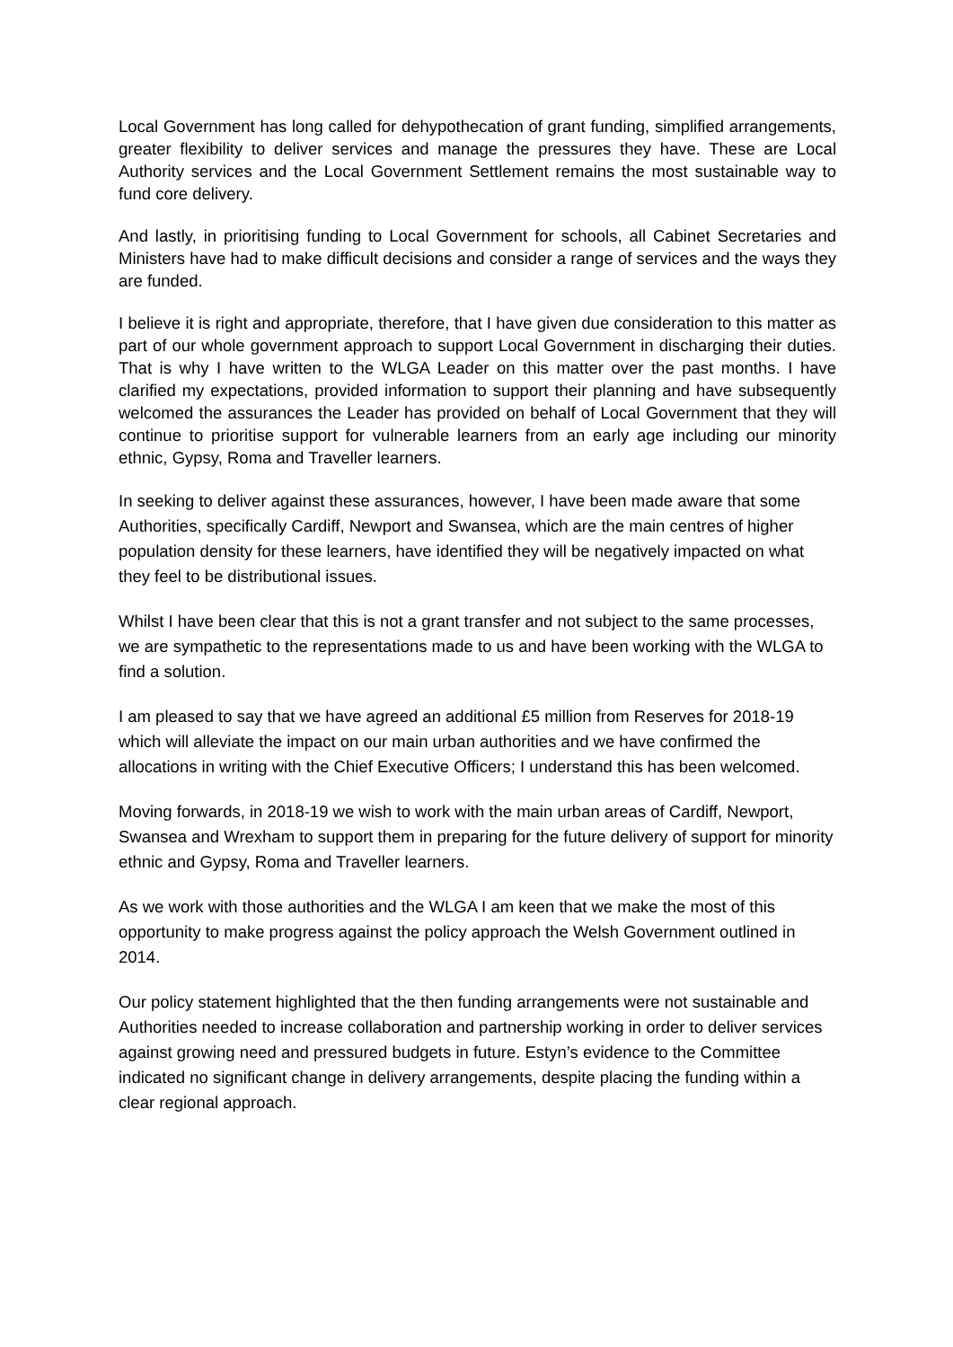Local Government has long called for dehypothecation of grant funding, simplified arrangements, greater flexibility to deliver services and manage the pressures they have. These are Local Authority services and the Local Government Settlement remains the most sustainable way to fund core delivery.
And lastly, in prioritising funding to Local Government for schools, all Cabinet Secretaries and Ministers have had to make difficult decisions and consider a range of services and the ways they are funded.
I believe it is right and appropriate, therefore, that I have given due consideration to this matter as part of our whole government approach to support Local Government in discharging their duties. That is why I have written to the WLGA Leader on this matter over the past months. I have clarified my expectations, provided information to support their planning and have subsequently welcomed the assurances the Leader has provided on behalf of Local Government that they will continue to prioritise support for vulnerable learners from an early age including our minority ethnic, Gypsy, Roma and Traveller learners.
In seeking to deliver against these assurances, however, I have been made aware that some Authorities, specifically Cardiff, Newport and Swansea, which are the main centres of higher population density for these learners, have identified they will be negatively impacted on what they feel to be distributional issues.
Whilst I have been clear that this is not a grant transfer and not subject to the same processes, we are sympathetic to the representations made to us and have been working with the WLGA to find a solution.
I am pleased to say that we have agreed an additional £5 million from Reserves for 2018-19 which will alleviate the impact on our main urban authorities and we have confirmed the allocations in writing with the Chief Executive Officers; I understand this has been welcomed.
Moving forwards, in 2018-19 we wish to work with the main urban areas of Cardiff, Newport, Swansea and Wrexham to support them in preparing for the future delivery of support for minority ethnic and Gypsy, Roma and Traveller learners.
As we work with those authorities and the WLGA I am keen that we make the most of this opportunity to make progress against the policy approach the Welsh Government outlined in 2014.
Our policy statement highlighted that the then funding arrangements were not sustainable and Authorities needed to increase collaboration and partnership working in order to deliver services against growing need and pressured budgets in future. Estyn’s evidence to the Committee indicated no significant change in delivery arrangements, despite placing the funding within a clear regional approach.